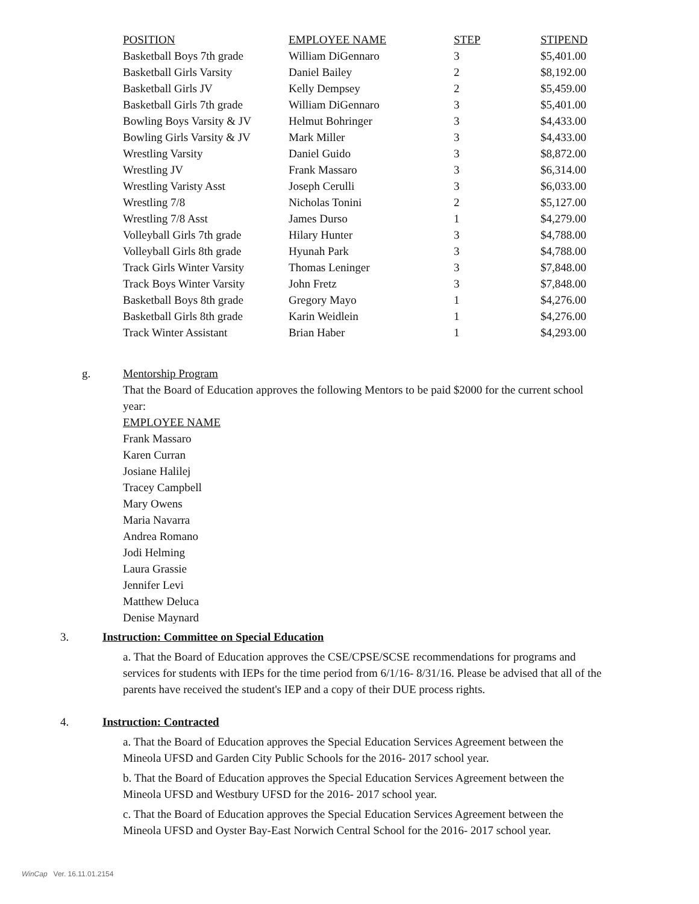| POSITION | EMPLOYEE NAME | STEP | STIPEND |
| --- | --- | --- | --- |
| Basketball Boys 7th grade | William DiGennaro | 3 | $5,401.00 |
| Basketball Girls Varsity | Daniel Bailey | 2 | $8,192.00 |
| Basketball Girls JV | Kelly Dempsey | 2 | $5,459.00 |
| Basketball Girls 7th grade | William DiGennaro | 3 | $5,401.00 |
| Bowling Boys Varsity & JV | Helmut Bohringer | 3 | $4,433.00 |
| Bowling Girls Varsity & JV | Mark Miller | 3 | $4,433.00 |
| Wrestling Varsity | Daniel Guido | 3 | $8,872.00 |
| Wrestling JV | Frank Massaro | 3 | $6,314.00 |
| Wrestling Varisty Asst | Joseph Cerulli | 3 | $6,033.00 |
| Wrestling 7/8 | Nicholas Tonini | 2 | $5,127.00 |
| Wrestling 7/8 Asst | James Durso | 1 | $4,279.00 |
| Volleyball Girls 7th grade | Hilary Hunter | 3 | $4,788.00 |
| Volleyball Girls 8th grade | Hyunah Park | 3 | $4,788.00 |
| Track Girls Winter Varsity | Thomas Leninger | 3 | $7,848.00 |
| Track Boys Winter Varsity | John Fretz | 3 | $7,848.00 |
| Basketball Boys 8th grade | Gregory Mayo | 1 | $4,276.00 |
| Basketball Girls 8th grade | Karin Weidlein | 1 | $4,276.00 |
| Track Winter Assistant | Brian Haber | 1 | $4,293.00 |
g.
Mentorship Program
That the Board of Education approves the following Mentors to be paid $2000 for the current school year:
EMPLOYEE NAME
Frank Massaro
Karen Curran
Josiane Halilej
Tracey Campbell
Mary Owens
Maria Navarra
Andrea Romano
Jodi Helming
Laura Grassie
Jennifer Levi
Matthew Deluca
Denise Maynard
3.
Instruction: Committee on Special Education
a. That the Board of Education approves the CSE/CPSE/SCSE recommendations for programs and services for students with IEPs for the time period from 6/1/16- 8/31/16. Please be advised that all of the parents have received the student's IEP and a copy of their DUE process rights.
4.
Instruction: Contracted
a. That the Board of Education approves the Special Education Services Agreement between the Mineola UFSD and Garden City Public Schools for the 2016- 2017 school year.
b. That the Board of Education approves the Special Education Services Agreement between the Mineola UFSD and Westbury UFSD for the 2016- 2017 school year.
c. That the Board of Education approves the Special Education Services Agreement between the Mineola UFSD and Oyster Bay-East Norwich Central School for the 2016- 2017 school year.
WinCap Ver. 16.11.01.2154